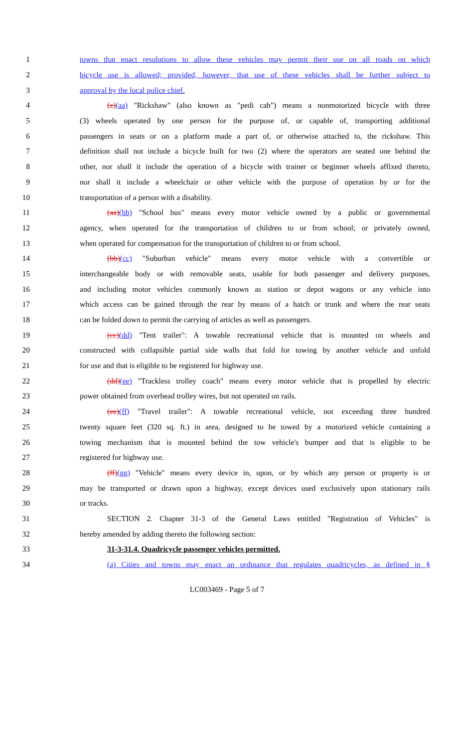1 towns that enact resolutions to allow these vehicles may permit their use on all roads on which
2 bicycle use is allowed; provided, however, that use of these vehicles shall be further subject to
3 approval by the local police chief.
4 (z)(aa) "Rickshaw" (also known as "pedi cab") means a nonmotorized bicycle with three
5 (3) wheels operated by one person for the purpose of, or capable of, transporting additional
6 passengers in seats or on a platform made a part of, or otherwise attached to, the rickshaw. This
7 definition shall not include a bicycle built for two (2) where the operators are seated one behind the
8 other, nor shall it include the operation of a bicycle with trainer or beginner wheels affixed thereto,
9 nor shall it include a wheelchair or other vehicle with the purpose of operation by or for the
10 transportation of a person with a disability.
11 (aa)(bb) "School bus" means every motor vehicle owned by a public or governmental
12 agency, when operated for the transportation of children to or from school; or privately owned,
13 when operated for compensation for the transportation of children to or from school.
14 (bb)(cc) "Suburban vehicle" means every motor vehicle with a convertible or
15 interchangeable body or with removable seats, usable for both passenger and delivery purposes,
16 and including motor vehicles commonly known as station or depot wagons or any vehicle into
17 which access can be gained through the rear by means of a hatch or trunk and where the rear seats
18 can be folded down to permit the carrying of articles as well as passengers.
19 (cc)(dd) "Tent trailer": A towable recreational vehicle that is mounted on wheels and
20 constructed with collapsible partial side walls that fold for towing by another vehicle and unfold
21 for use and that is eligible to be registered for highway use.
22 (dd)(ee) "Trackless trolley coach" means every motor vehicle that is propelled by electric
23 power obtained from overhead trolley wires, but not operated on rails.
24 (ee)(ff) "Travel trailer": A towable recreational vehicle, not exceeding three hundred
25 twenty square feet (320 sq. ft.) in area, designed to be towed by a motorized vehicle containing a
26 towing mechanism that is mounted behind the tow vehicle's bumper and that is eligible to be
27 registered for highway use.
28 (ff)(gg) "Vehicle" means every device in, upon, or by which any person or property is or
29 may be transported or drawn upon a highway, except devices used exclusively upon stationary rails
30 or tracks.
31 SECTION 2. Chapter 31-3 of the General Laws entitled "Registration of Vehicles" is
32 hereby amended by adding thereto the following section:
33 31-3-31.4. Quadricycle passenger vehicles permitted.
34 (a) Cities and towns may enact an ordinance that regulates quadricycles, as defined in §
LC003469 - Page 5 of 7